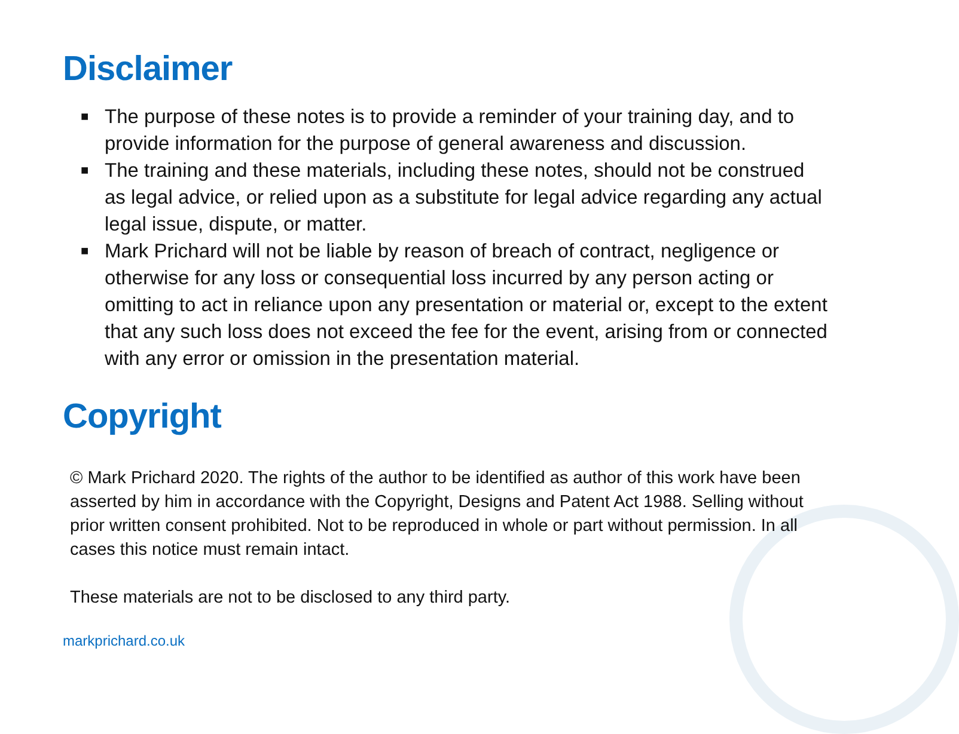Disclaimer
■ The purpose of these notes is to provide a reminder of your training day, and to provide information for the purpose of general awareness and discussion.
■ The training and these materials, including these notes, should not be construed as legal advice, or relied upon as a substitute for legal advice regarding any actual legal issue, dispute, or matter.
■ Mark Prichard will not be liable by reason of breach of contract, negligence or otherwise for any loss or consequential loss incurred by any person acting or omitting to act in reliance upon any presentation or material or, except to the extent that any such loss does not exceed the fee for the event, arising from or connected with any error or omission in the presentation material.
Copyright
© Mark Prichard 2020. The rights of the author to be identified as author of this work have been asserted by him in accordance with the Copyright, Designs and Patent Act 1988. Selling without prior written consent prohibited. Not to be reproduced in whole or part without permission. In all cases this notice must remain intact.
These materials are not to be disclosed to any third party.
markprichard.co.uk